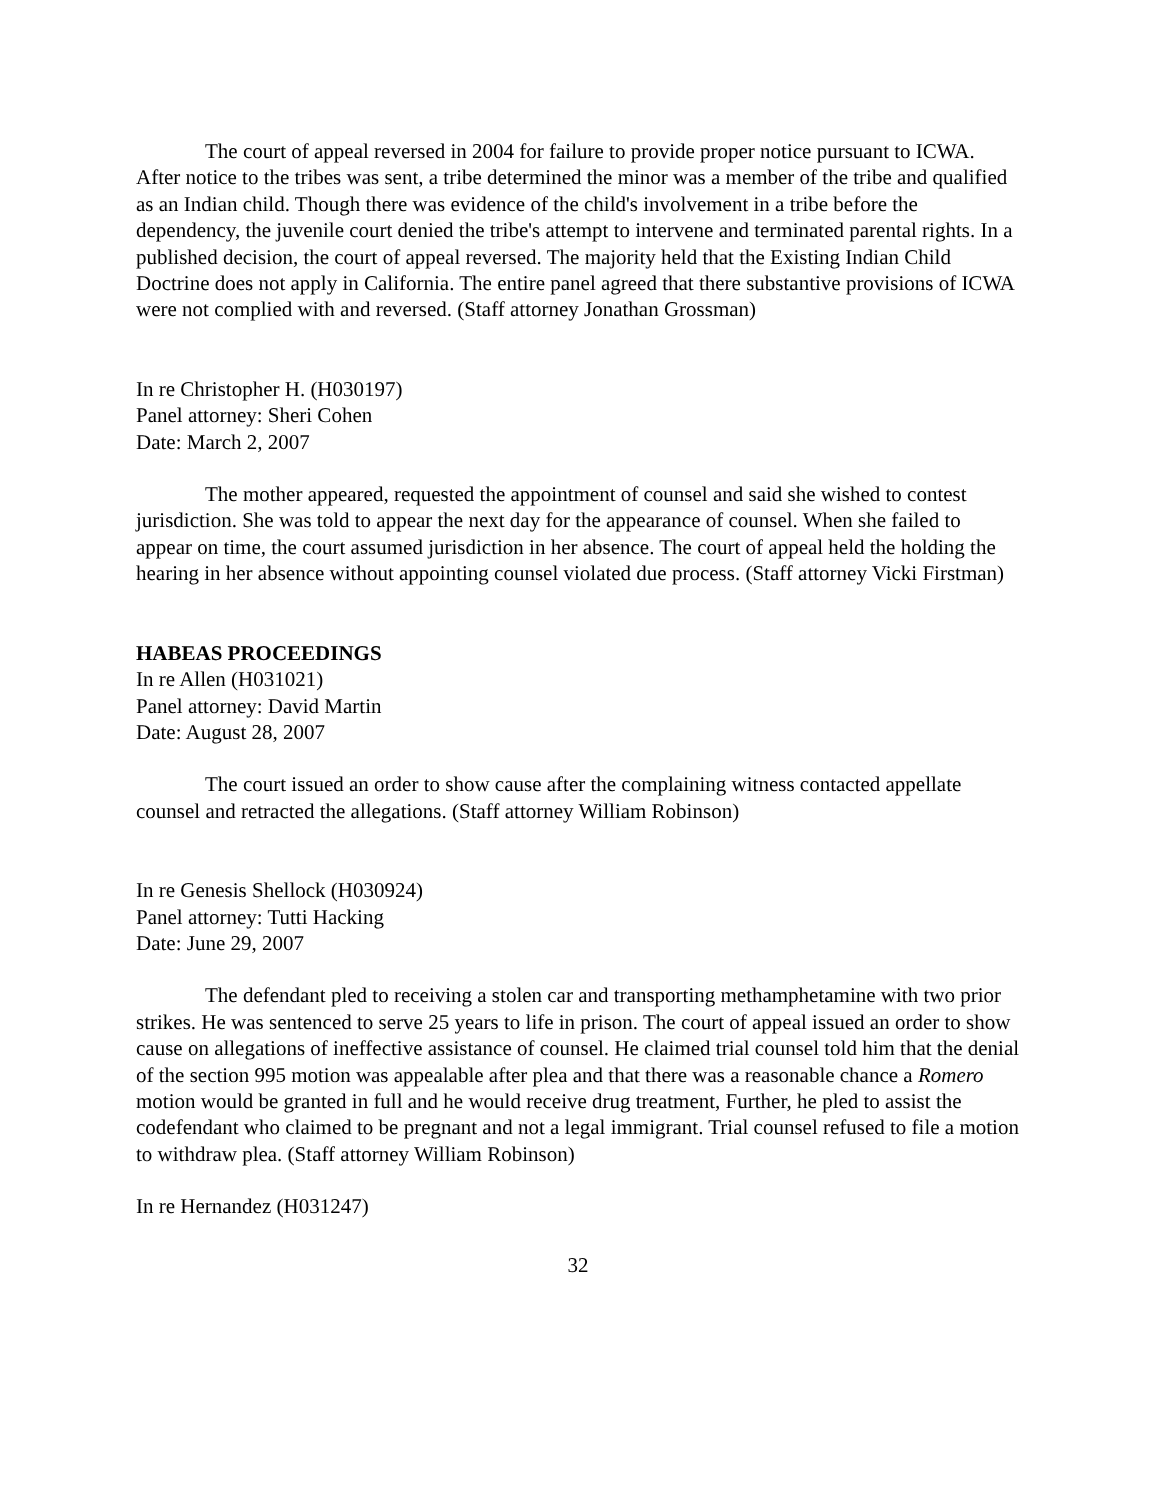The court of appeal reversed in 2004 for failure to provide proper notice pursuant to ICWA. After notice to the tribes was sent, a tribe determined the minor was a member of the tribe and qualified as an Indian child. Though there was evidence of the child's involvement in a tribe before the dependency, the juvenile court denied the tribe's attempt to intervene and terminated parental rights. In a published decision, the court of appeal reversed. The majority held that the Existing Indian Child Doctrine does not apply in California. The entire panel agreed that there substantive provisions of ICWA were not complied with and reversed. (Staff attorney Jonathan Grossman)
In re Christopher H. (H030197)
Panel attorney: Sheri Cohen
Date: March 2, 2007
The mother appeared, requested the appointment of counsel and said she wished to contest jurisdiction. She was told to appear the next day for the appearance of counsel. When she failed to appear on time, the court assumed jurisdiction in her absence. The court of appeal held the holding the hearing in her absence without appointing counsel violated due process. (Staff attorney Vicki Firstman)
HABEAS PROCEEDINGS
In re Allen (H031021)
Panel attorney: David Martin
Date: August 28, 2007
The court issued an order to show cause after the complaining witness contacted appellate counsel and retracted the allegations. (Staff attorney William Robinson)
In re Genesis Shellock (H030924)
Panel attorney: Tutti Hacking
Date: June 29, 2007
The defendant pled to receiving a stolen car and transporting methamphetamine with two prior strikes. He was sentenced to serve 25 years to life in prison. The court of appeal issued an order to show cause on allegations of ineffective assistance of counsel. He claimed trial counsel told him that the denial of the section 995 motion was appealable after plea and that there was a reasonable chance a Romero motion would be granted in full and he would receive drug treatment, Further, he pled to assist the codefendant who claimed to be pregnant and not a legal immigrant. Trial counsel refused to file a motion to withdraw plea. (Staff attorney William Robinson)
In re Hernandez (H031247)
32